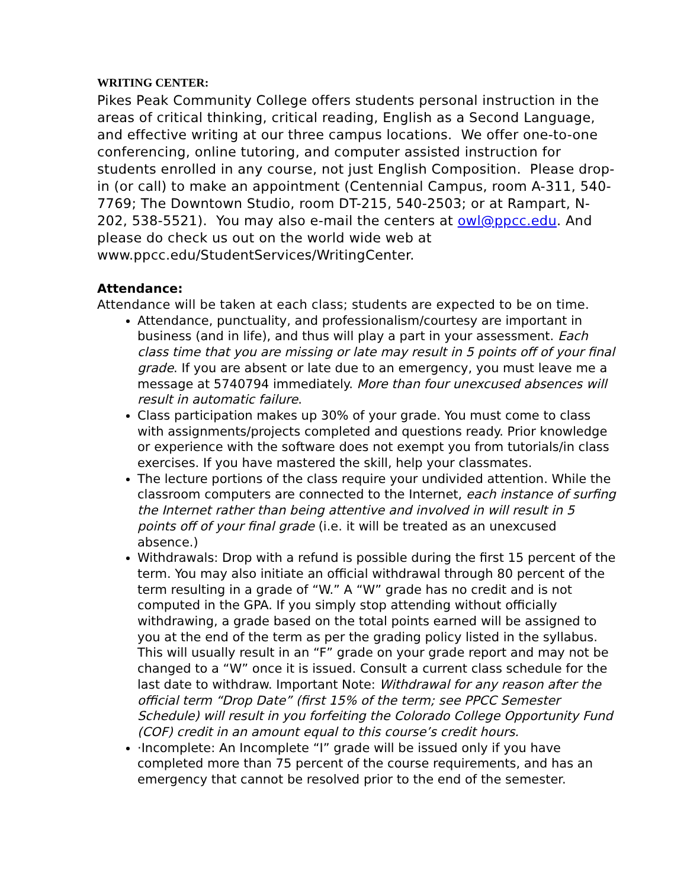WRITING CENTER:
Pikes Peak Community College offers students personal instruction in the areas of critical thinking, critical reading, English as a Second Language, and effective writing at our three campus locations. We offer one-to-one conferencing, online tutoring, and computer assisted instruction for students enrolled in any course, not just English Composition. Please drop-in (or call) to make an appointment (Centennial Campus, room A-311, 540-7769; The Downtown Studio, room DT-215, 540-2503; or at Rampart, N-202, 538-5521). You may also e-mail the centers at owl@ppcc.edu. And please do check us out on the world wide web at www.ppcc.edu/StudentServices/WritingCenter.
Attendance:
Attendance will be taken at each class; students are expected to be on time.
Attendance, punctuality, and professionalism/courtesy are important in business (and in life), and thus will play a part in your assessment. Each class time that you are missing or late may result in 5 points off of your final grade. If you are absent or late due to an emergency, you must leave me a message at 5740794 immediately. More than four unexcused absences will result in automatic failure.
Class participation makes up 30% of your grade. You must come to class with assignments/projects completed and questions ready. Prior knowledge or experience with the software does not exempt you from tutorials/in class exercises. If you have mastered the skill, help your classmates.
The lecture portions of the class require your undivided attention. While the classroom computers are connected to the Internet, each instance of surfing the Internet rather than being attentive and involved in will result in 5 points off of your final grade (i.e. it will be treated as an unexcused absence.)
Withdrawals: Drop with a refund is possible during the first 15 percent of the term. You may also initiate an official withdrawal through 80 percent of the term resulting in a grade of “W.” A “W” grade has no credit and is not computed in the GPA. If you simply stop attending without officially withdrawing, a grade based on the total points earned will be assigned to you at the end of the term as per the grading policy listed in the syllabus. This will usually result in an “F” grade on your grade report and may not be changed to a “W” once it is issued. Consult a current class schedule for the last date to withdraw. Important Note: Withdrawal for any reason after the official term “Drop Date” (first 15% of the term; see PPCC Semester Schedule) will result in you forfeiting the Colorado College Opportunity Fund (COF) credit in an amount equal to this course’s credit hours.
·Incomplete: An Incomplete “I” grade will be issued only if you have completed more than 75 percent of the course requirements, and has an emergency that cannot be resolved prior to the end of the semester.